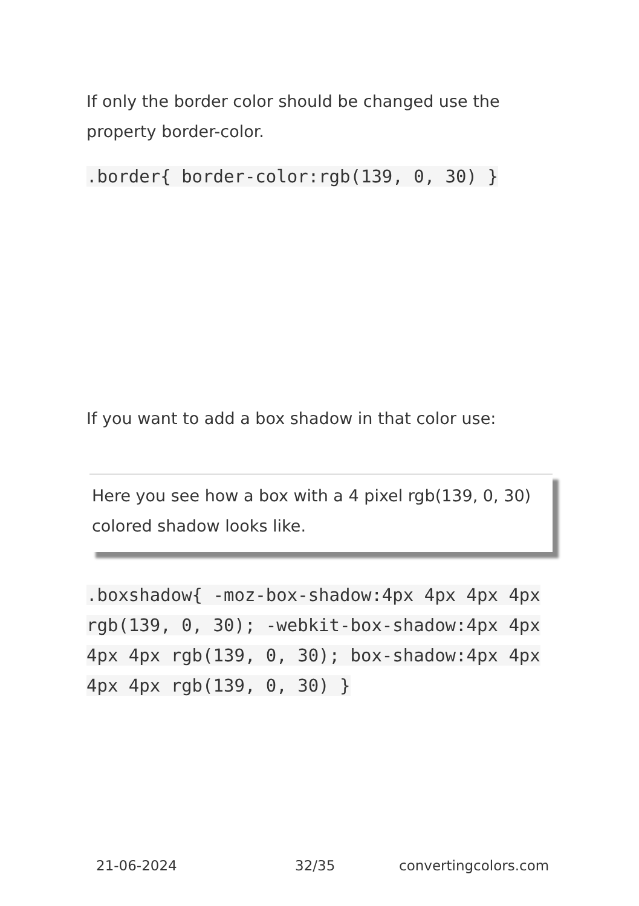If only the border color should be changed use the property border-color.
.border{ border-color:rgb(139, 0, 30) }
If you want to add a box shadow in that color use:
Here you see how a box with a 4 pixel rgb(139, 0, 30) colored shadow looks like.
.boxshadow{ -moz-box-shadow:4px 4px 4px 4px rgb(139, 0, 30); -webkit-box-shadow:4px 4px 4px 4px rgb(139, 0, 30); box-shadow:4px 4px 4px 4px rgb(139, 0, 30) }
21-06-2024 32/35 convertingcolors.com